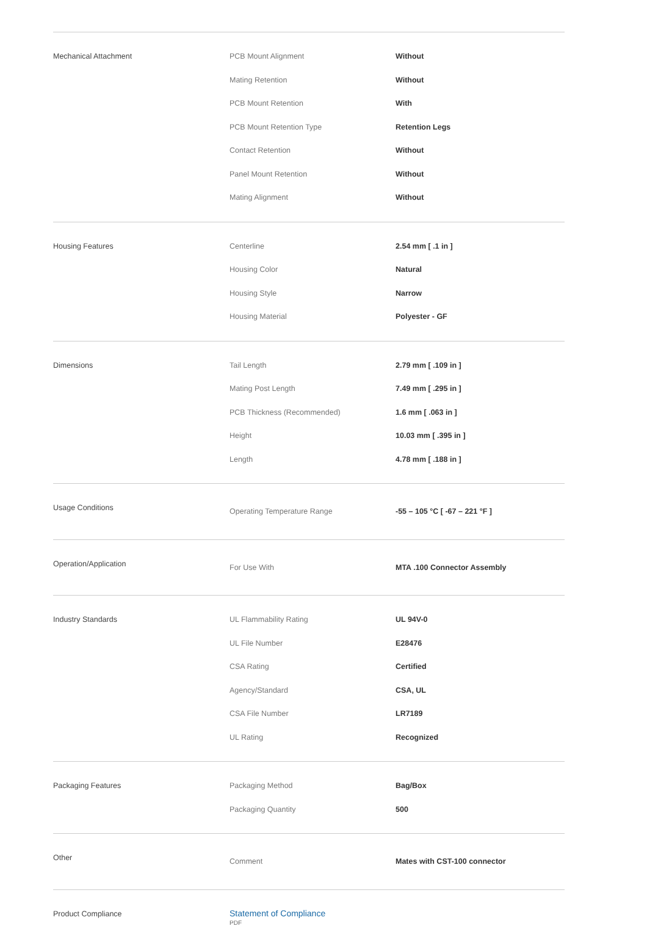| Mechanical Attachment | PCB Mount Alignment | Without |
| | Mating Retention | Without |
| | PCB Mount Retention | With |
| | PCB Mount Retention Type | Retention Legs |
| | Contact Retention | Without |
| | Panel Mount Retention | Without |
| | Mating Alignment | Without |
| Housing Features | Centerline | 2.54 mm [ .1 in ] |
| | Housing Color | Natural |
| | Housing Style | Narrow |
| | Housing Material | Polyester - GF |
| Dimensions | Tail Length | 2.79 mm [ .109 in ] |
| | Mating Post Length | 7.49 mm [ .295 in ] |
| | PCB Thickness (Recommended) | 1.6 mm [ .063 in ] |
| | Height | 10.03 mm [ .395 in ] |
| | Length | 4.78 mm [ .188 in ] |
| Usage Conditions | Operating Temperature Range | -55 – 105 °C [ -67 – 221 °F ] |
| Operation/Application | For Use With | MTA .100 Connector Assembly |
| Industry Standards | UL Flammability Rating | UL 94V-0 |
| | UL File Number | E28476 |
| | CSA Rating | Certified |
| | Agency/Standard | CSA, UL |
| | CSA File Number | LR7189 |
| | UL Rating | Recognized |
| Packaging Features | Packaging Method | Bag/Box |
| | Packaging Quantity | 500 |
| Other | Comment | Mates with CST-100 connector |
| Product Compliance | Statement of Compliance PDF | |